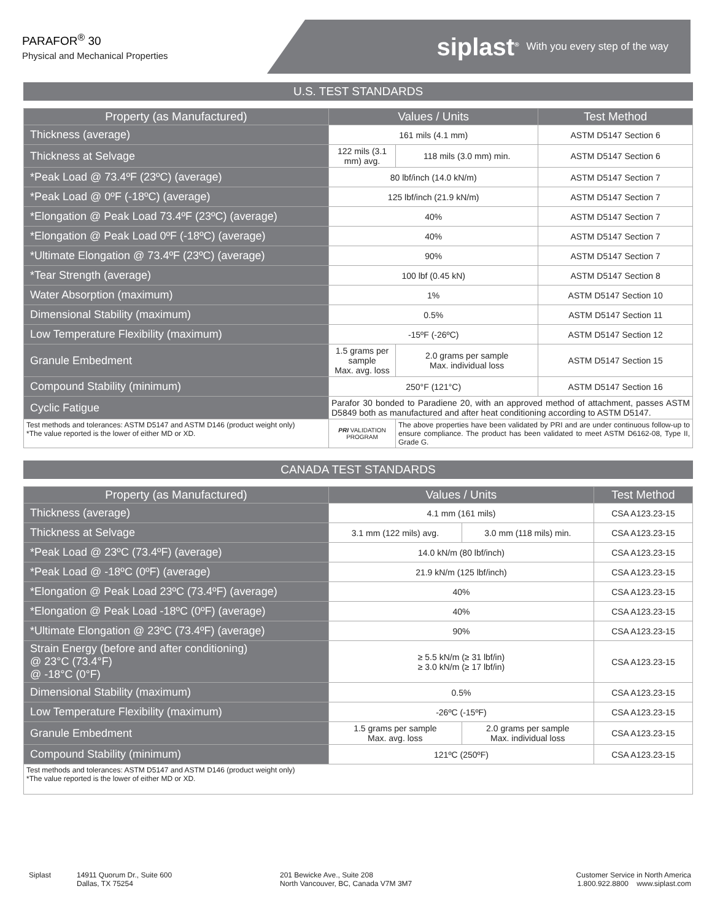PARAFOR<sup>®</sup> 30
Physical and Mechanical Properties
siplast<sup>®</sup> With you every step of the way
U.S. TEST STANDARDS
| Property (as Manufactured) | Values / Units | | Test Method |
| --- | --- | --- | --- |
| Thickness (average) | 161 mils (4.1 mm) | | ASTM D5147 Section 6 |
| Thickness at Selvage | 122 mils (3.1 mm) avg. | 118 mils (3.0 mm) min. | ASTM D5147 Section 6 |
| *Peak Load @ 73.4ºF (23ºC) (average) | 80 lbf/inch (14.0 kN/m) | | ASTM D5147 Section 7 |
| *Peak Load @ 0ºF (-18ºC) (average) | 125 lbf/inch (21.9 kN/m) | | ASTM D5147 Section 7 |
| *Elongation @ Peak Load 73.4ºF (23ºC) (average) | 40% | | ASTM D5147 Section 7 |
| *Elongation @ Peak Load 0ºF (-18ºC) (average) | 40% | | ASTM D5147 Section 7 |
| *Ultimate Elongation @ 73.4ºF (23ºC) (average) | 90% | | ASTM D5147 Section 7 |
| *Tear Strength (average) | 100 lbf (0.45 kN) | | ASTM D5147 Section 8 |
| Water Absorption (maximum) | 1% | | ASTM D5147 Section 10 |
| Dimensional Stability (maximum) | 0.5% | | ASTM D5147 Section 11 |
| Low Temperature Flexibility (maximum) | -15ºF (-26ºC) | | ASTM D5147 Section 12 |
| Granule Embedment | 1.5 grams per sample Max. avg. loss | 2.0 grams per sample Max. individual loss | ASTM D5147 Section 15 |
| Compound Stability (minimum) | 250°F (121°C) | | ASTM D5147 Section 16 |
| Cyclic Fatigue | Parafor 30 bonded to Paradiene 20, with an approved method of attachment, passes ASTM D5849 both as manufactured and after heat conditioning according to ASTM D5147. | | |
| Test methods and tolerances: ASTM D5147 and ASTM D146 (product weight only) *The value reported is the lower of either MD or XD. | PRI VALIDATION PROGRAM | The above properties have been validated by PRI and are under continuous follow-up to ensure compliance. The product has been validated to meet ASTM D6162-08, Type II, Grade G. | |
CANADA TEST STANDARDS
| Property (as Manufactured) | Values / Units | | Test Method |
| --- | --- | --- | --- |
| Thickness (average) | 4.1 mm (161 mils) | | CSA A123.23-15 |
| Thickness at Selvage | 3.1 mm (122 mils) avg. | 3.0 mm (118 mils) min. | CSA A123.23-15 |
| *Peak Load @ 23ºC (73.4ºF) (average) | 14.0 kN/m (80 lbf/inch) | | CSA A123.23-15 |
| *Peak Load @ -18ºC (0ºF) (average) | 21.9 kN/m (125 lbf/inch) | | CSA A123.23-15 |
| *Elongation @ Peak Load 23ºC (73.4ºF) (average) | 40% | | CSA A123.23-15 |
| *Elongation @ Peak Load -18ºC (0ºF) (average) | 40% | | CSA A123.23-15 |
| *Ultimate Elongation @ 23ºC (73.4ºF) (average) | 90% | | CSA A123.23-15 |
| Strain Energy (before and after conditioning) @ 23°C (73.4°F) @ -18°C (0°F) | ≥ 5.5 kN/m (≥ 31 lbf/in) ≥ 3.0 kN/m (≥ 17 lbf/in) | | CSA A123.23-15 |
| Dimensional Stability (maximum) | 0.5% | | CSA A123.23-15 |
| Low Temperature Flexibility (maximum) | -26ºC (-15ºF) | | CSA A123.23-15 |
| Granule Embedment | 1.5 grams per sample Max. avg. loss | 2.0 grams per sample Max. individual loss | CSA A123.23-15 |
| Compound Stability (minimum) | 121ºC (250ºF) | | CSA A123.23-15 |
| Test methods and tolerances: ASTM D5147 and ASTM D146 (product weight only) *The value reported is the lower of either MD or XD. | | | |
Siplast 14911 Quorum Dr., Suite 600
Dallas, TX 75254
201 Bewicke Ave., Suite 208
North Vancouver, BC, Canada V7M 3M7
Customer Service in North America
1.800.922.8800 www.siplast.com